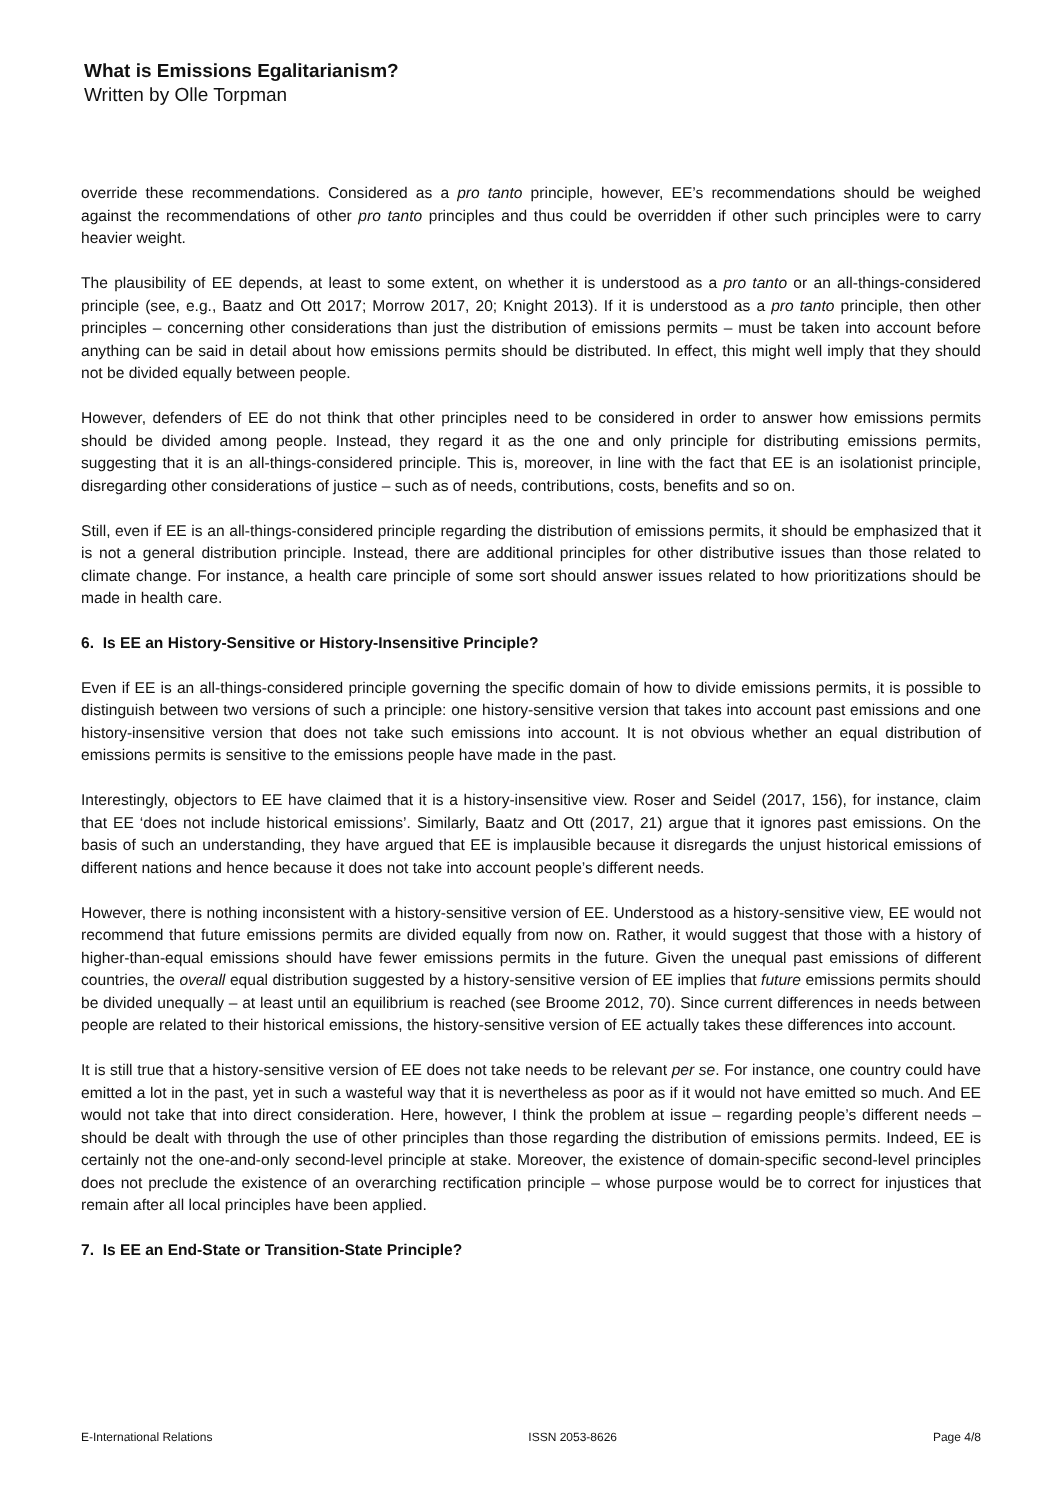What is Emissions Egalitarianism?
Written by Olle Torpman
override these recommendations. Considered as a pro tanto principle, however, EE’s recommendations should be weighed against the recommendations of other pro tanto principles and thus could be overridden if other such principles were to carry heavier weight.
The plausibility of EE depends, at least to some extent, on whether it is understood as a pro tanto or an all-things-considered principle (see, e.g., Baatz and Ott 2017; Morrow 2017, 20; Knight 2013). If it is understood as a pro tanto principle, then other principles – concerning other considerations than just the distribution of emissions permits – must be taken into account before anything can be said in detail about how emissions permits should be distributed. In effect, this might well imply that they should not be divided equally between people.
However, defenders of EE do not think that other principles need to be considered in order to answer how emissions permits should be divided among people. Instead, they regard it as the one and only principle for distributing emissions permits, suggesting that it is an all-things-considered principle. This is, moreover, in line with the fact that EE is an isolationist principle, disregarding other considerations of justice – such as of needs, contributions, costs, benefits and so on.
Still, even if EE is an all-things-considered principle regarding the distribution of emissions permits, it should be emphasized that it is not a general distribution principle. Instead, there are additional principles for other distributive issues than those related to climate change. For instance, a health care principle of some sort should answer issues related to how prioritizations should be made in health care.
6. Is EE an History-Sensitive or History-Insensitive Principle?
Even if EE is an all-things-considered principle governing the specific domain of how to divide emissions permits, it is possible to distinguish between two versions of such a principle: one history-sensitive version that takes into account past emissions and one history-insensitive version that does not take such emissions into account. It is not obvious whether an equal distribution of emissions permits is sensitive to the emissions people have made in the past.
Interestingly, objectors to EE have claimed that it is a history-insensitive view. Roser and Seidel (2017, 156), for instance, claim that EE ‘does not include historical emissions’. Similarly, Baatz and Ott (2017, 21) argue that it ignores past emissions. On the basis of such an understanding, they have argued that EE is implausible because it disregards the unjust historical emissions of different nations and hence because it does not take into account people’s different needs.
However, there is nothing inconsistent with a history-sensitive version of EE. Understood as a history-sensitive view, EE would not recommend that future emissions permits are divided equally from now on. Rather, it would suggest that those with a history of higher-than-equal emissions should have fewer emissions permits in the future. Given the unequal past emissions of different countries, the overall equal distribution suggested by a history-sensitive version of EE implies that future emissions permits should be divided unequally – at least until an equilibrium is reached (see Broome 2012, 70). Since current differences in needs between people are related to their historical emissions, the history-sensitive version of EE actually takes these differences into account.
It is still true that a history-sensitive version of EE does not take needs to be relevant per se. For instance, one country could have emitted a lot in the past, yet in such a wasteful way that it is nevertheless as poor as if it would not have emitted so much. And EE would not take that into direct consideration. Here, however, I think the problem at issue – regarding people’s different needs – should be dealt with through the use of other principles than those regarding the distribution of emissions permits. Indeed, EE is certainly not the one-and-only second-level principle at stake. Moreover, the existence of domain-specific second-level principles does not preclude the existence of an overarching rectification principle – whose purpose would be to correct for injustices that remain after all local principles have been applied.
7. Is EE an End-State or Transition-State Principle?
E-International Relations ISSN 2053-8626 Page 4/8